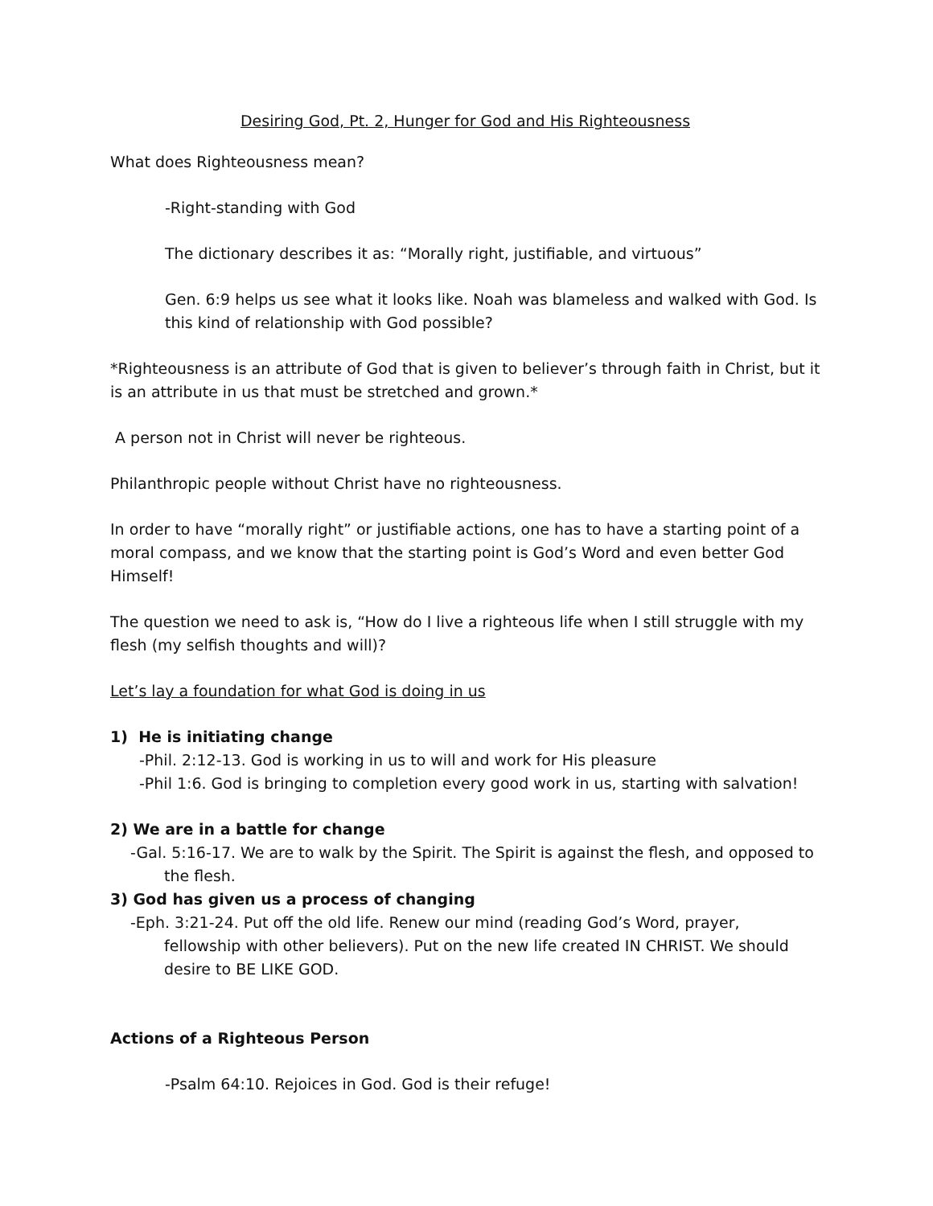Desiring God, Pt. 2, Hunger for God and His Righteousness
What does Righteousness mean?
-Right-standing with God
The dictionary describes it as: “Morally right, justifiable, and virtuous”
Gen. 6:9 helps us see what it looks like. Noah was blameless and walked with God. Is this kind of relationship with God possible?
*Righteousness is an attribute of God that is given to believer’s through faith in Christ, but it is an attribute in us that must be stretched and grown.*
A person not in Christ will never be righteous.
Philanthropic people without Christ have no righteousness.
In order to have “morally right” or justifiable actions, one has to have a starting point of a moral compass, and we know that the starting point is God’s Word and even better God Himself!
The question we need to ask is, “How do I live a righteous life when I still struggle with my flesh (my selfish thoughts and will)?
Let’s lay a foundation for what God is doing in us
1) He is initiating change
-Phil. 2:12-13. God is working in us to will and work for His pleasure
-Phil 1:6. God is bringing to completion every good work in us, starting with salvation!
2) We are in a battle for change
-Gal. 5:16-17. We are to walk by the Spirit. The Spirit is against the flesh, and opposed to the flesh.
3) God has given us a process of changing
-Eph. 3:21-24. Put off the old life. Renew our mind (reading God’s Word, prayer, fellowship with other believers). Put on the new life created IN CHRIST. We should desire to BE LIKE GOD.
Actions of a Righteous Person
-Psalm 64:10. Rejoices in God. God is their refuge!